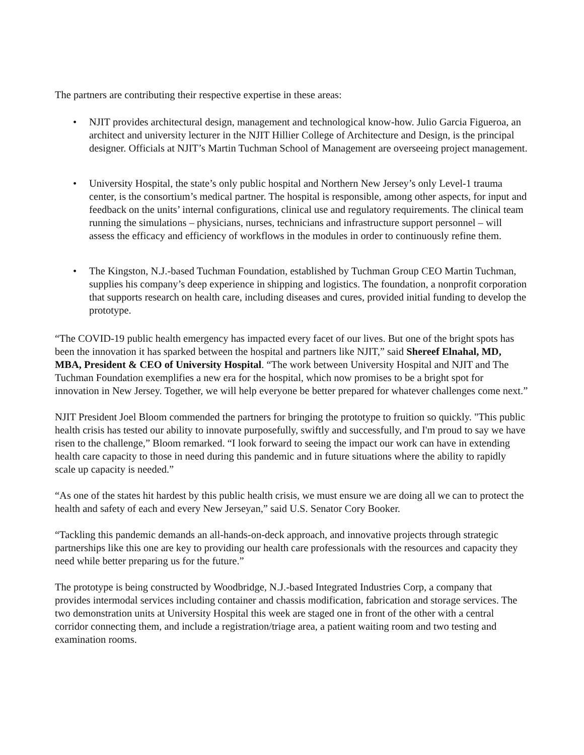The partners are contributing their respective expertise in these areas:
• NJIT provides architectural design, management and technological know-how. Julio Garcia Figueroa, an architect and university lecturer in the NJIT Hillier College of Architecture and Design, is the principal designer. Officials at NJIT’s Martin Tuchman School of Management are overseeing project management.
• University Hospital, the state’s only public hospital and Northern New Jersey’s only Level-1 trauma center, is the consortium’s medical partner. The hospital is responsible, among other aspects, for input and feedback on the units’ internal configurations, clinical use and regulatory requirements. The clinical team running the simulations – physicians, nurses, technicians and infrastructure support personnel – will assess the efficacy and efficiency of workflows in the modules in order to continuously refine them.
• The Kingston, N.J.-based Tuchman Foundation, established by Tuchman Group CEO Martin Tuchman, supplies his company’s deep experience in shipping and logistics. The foundation, a nonprofit corporation that supports research on health care, including diseases and cures, provided initial funding to develop the prototype.
“The COVID-19 public health emergency has impacted every facet of our lives. But one of the bright spots has been the innovation it has sparked between the hospital and partners like NJIT,” said Shereef Elnahal, MD, MBA, President & CEO of University Hospital. “The work between University Hospital and NJIT and The Tuchman Foundation exemplifies a new era for the hospital, which now promises to be a bright spot for innovation in New Jersey. Together, we will help everyone be better prepared for whatever challenges come next.”
NJIT President Joel Bloom commended the partners for bringing the prototype to fruition so quickly. "This public health crisis has tested our ability to innovate purposefully, swiftly and successfully, and I'm proud to say we have risen to the challenge,” Bloom remarked. “I look forward to seeing the impact our work can have in extending health care capacity to those in need during this pandemic and in future situations where the ability to rapidly scale up capacity is needed.”
“As one of the states hit hardest by this public health crisis, we must ensure we are doing all we can to protect the health and safety of each and every New Jerseyan,” said U.S. Senator Cory Booker.
“Tackling this pandemic demands an all-hands-on-deck approach, and innovative projects through strategic partnerships like this one are key to providing our health care professionals with the resources and capacity they need while better preparing us for the future.”
The prototype is being constructed by Woodbridge, N.J.-based Integrated Industries Corp, a company that provides intermodal services including container and chassis modification, fabrication and storage services. The two demonstration units at University Hospital this week are staged one in front of the other with a central corridor connecting them, and include a registration/triage area, a patient waiting room and two testing and examination rooms.